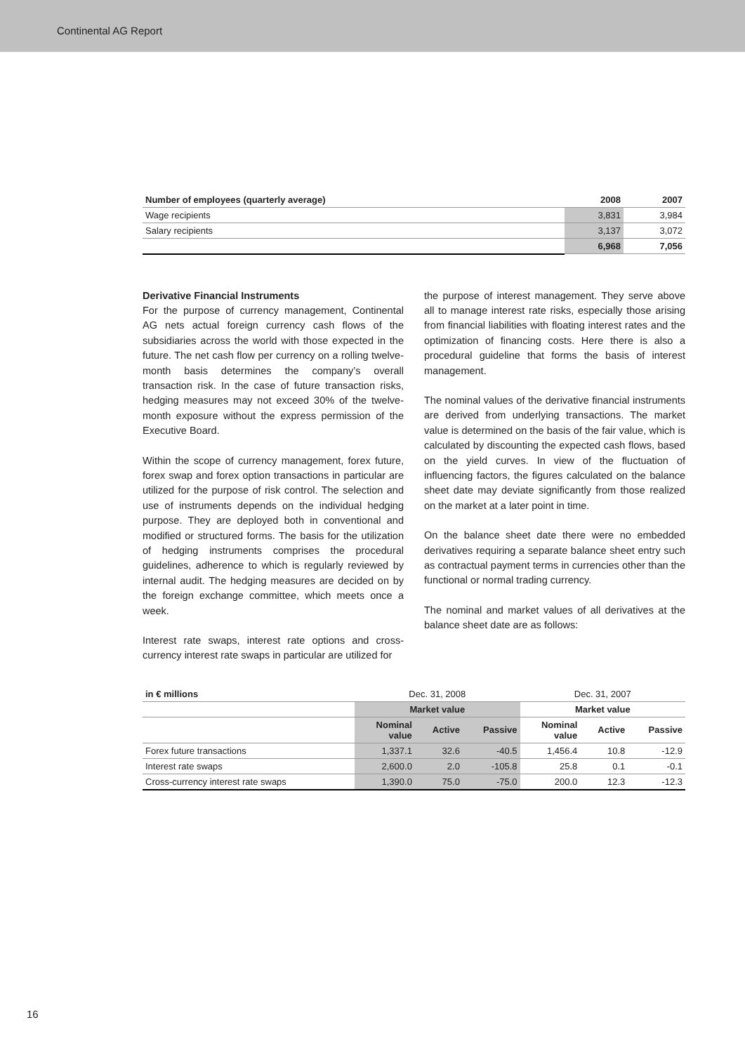Continental AG Report
| Number of employees (quarterly average) | 2008 | 2007 |
| --- | --- | --- |
| Wage recipients | 3,831 | 3,984 |
| Salary recipients | 3,137 | 3,072 |
| | 6,968 | 7,056 |
Derivative Financial Instruments
For the purpose of currency management, Continental AG nets actual foreign currency cash flows of the subsidiaries across the world with those expected in the future. The net cash flow per currency on a rolling twelve-month basis determines the company’s overall transaction risk. In the case of future transaction risks, hedging measures may not exceed 30% of the twelve-month exposure without the express permission of the Executive Board.
Within the scope of currency management, forex future, forex swap and forex option transactions in particular are utilized for the purpose of risk control. The selection and use of instruments depends on the individual hedging purpose. They are deployed both in conventional and modified or structured forms. The basis for the utilization of hedging instruments comprises the procedural guidelines, adherence to which is regularly reviewed by internal audit. The hedging measures are decided on by the foreign exchange committee, which meets once a week.
Interest rate swaps, interest rate options and cross-currency interest rate swaps in particular are utilized for
the purpose of interest management. They serve above all to manage interest rate risks, especially those arising from financial liabilities with floating interest rates and the optimization of financing costs. Here there is also a procedural guideline that forms the basis of interest management.
The nominal values of the derivative financial instruments are derived from underlying transactions. The market value is determined on the basis of the fair value, which is calculated by discounting the expected cash flows, based on the yield curves. In view of the fluctuation of influencing factors, the figures calculated on the balance sheet date may deviate significantly from those realized on the market at a later point in time.
On the balance sheet date there were no embedded derivatives requiring a separate balance sheet entry such as contractual payment terms in currencies other than the functional or normal trading currency.
The nominal and market values of all derivatives at the balance sheet date are as follows:
| in € millions | Dec. 31, 2008 | | | Dec. 31, 2007 | | |
| --- | --- | --- | --- | --- | --- | --- |
| | Market value | | | Market value | | |
| | Nominal value | Active | Passive | Nominal value | Active | Passive |
| Forex future transactions | 1,337.1 | 32.6 | -40.5 | 1,456.4 | 10.8 | -12.9 |
| Interest rate swaps | 2,600.0 | 2.0 | -105.8 | 25.8 | 0.1 | -0.1 |
| Cross-currency interest rate swaps | 1,390.0 | 75.0 | -75.0 | 200.0 | 12.3 | -12.3 |
16